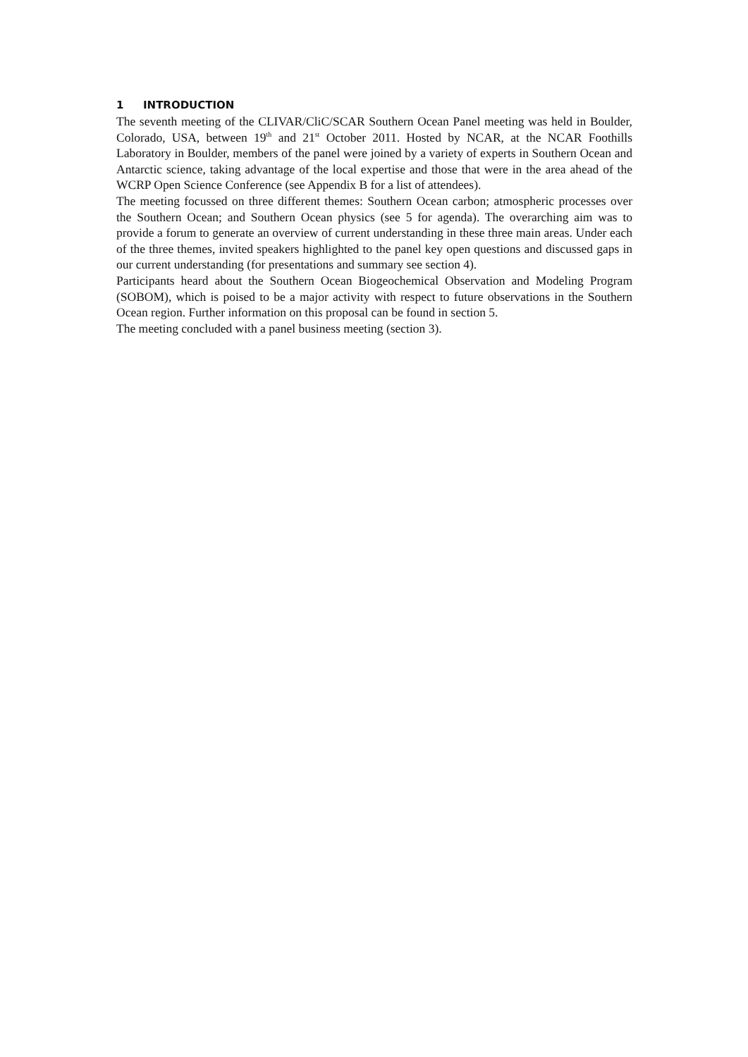1 INTRODUCTION
The seventh meeting of the CLIVAR/CliC/SCAR Southern Ocean Panel meeting was held in Boulder, Colorado, USA, between 19<sup>th</sup> and 21<sup>st</sup> October 2011. Hosted by NCAR, at the NCAR Foothills Laboratory in Boulder, members of the panel were joined by a variety of experts in Southern Ocean and Antarctic science, taking advantage of the local expertise and those that were in the area ahead of the WCRP Open Science Conference (see Appendix B for a list of attendees).
The meeting focussed on three different themes: Southern Ocean carbon; atmospheric processes over the Southern Ocean; and Southern Ocean physics (see 5 for agenda). The overarching aim was to provide a forum to generate an overview of current understanding in these three main areas. Under each of the three themes, invited speakers highlighted to the panel key open questions and discussed gaps in our current understanding (for presentations and summary see section 4).
Participants heard about the Southern Ocean Biogeochemical Observation and Modeling Program (SOBOM), which is poised to be a major activity with respect to future observations in the Southern Ocean region. Further information on this proposal can be found in section 5.
The meeting concluded with a panel business meeting (section 3).